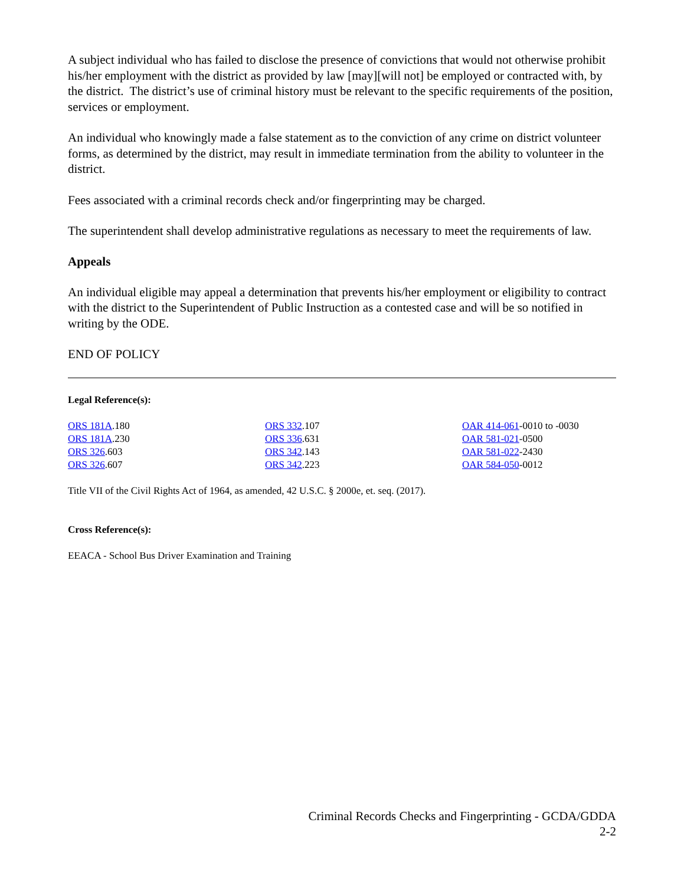A subject individual who has failed to disclose the presence of convictions that would not otherwise prohibit his/her employment with the district as provided by law [may][will not] be employed or contracted with, by the district. The district’s use of criminal history must be relevant to the specific requirements of the position, services or employment.
An individual who knowingly made a false statement as to the conviction of any crime on district volunteer forms, as determined by the district, may result in immediate termination from the ability to volunteer in the district.
Fees associated with a criminal records check and/or fingerprinting may be charged.
The superintendent shall develop administrative regulations as necessary to meet the requirements of law.
Appeals
An individual eligible may appeal a determination that prevents his/her employment or eligibility to contract with the district to the Superintendent of Public Instruction as a contested case and will be so notified in writing by the ODE.
END OF POLICY
Legal Reference(s):
ORS 181A.180
ORS 181A.230
ORS 326.603
ORS 326.607
ORS 332.107
ORS 336.631
ORS 342.143
ORS 342.223
OAR 414-061-0010 to -0030
OAR 581-021-0500
OAR 581-022-2430
OAR 584-050-0012
Title VII of the Civil Rights Act of 1964, as amended, 42 U.S.C. § 2000e, et. seq. (2017).
Cross Reference(s):
EEACA - School Bus Driver Examination and Training
Criminal Records Checks and Fingerprinting - GCDA/GDDA
2-2